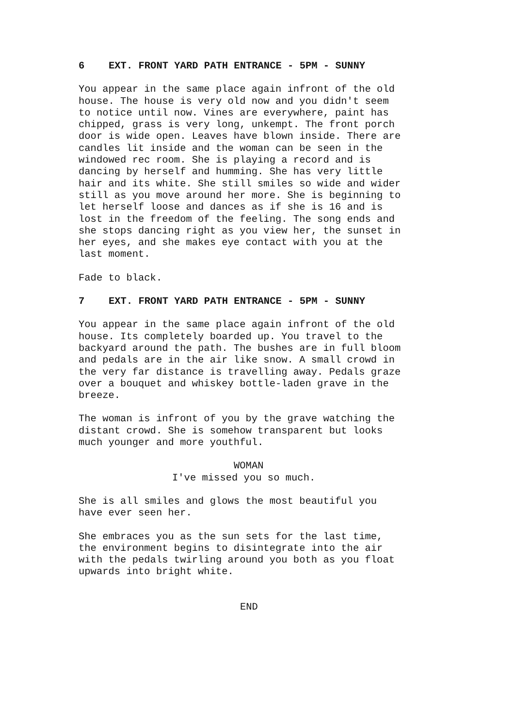6 EXT. FRONT YARD PATH ENTRANCE - 5PM - SUNNY
You appear in the same place again infront of the old house. The house is very old now and you didn't seem to notice until now. Vines are everywhere, paint has chipped, grass is very long, unkempt. The front porch door is wide open. Leaves have blown inside. There are candles lit inside and the woman can be seen in the windowed rec room. She is playing a record and is dancing by herself and humming. She has very little hair and its white. She still smiles so wide and wider still as you move around her more. She is beginning to let herself loose and dances as if she is 16 and is lost in the freedom of the feeling. The song ends and she stops dancing right as you view her, the sunset in her eyes, and she makes eye contact with you at the last moment.
Fade to black.
7 EXT. FRONT YARD PATH ENTRANCE - 5PM - SUNNY
You appear in the same place again infront of the old house. Its completely boarded up. You travel to the backyard around the path. The bushes are in full bloom and pedals are in the air like snow. A small crowd in the very far distance is travelling away. Pedals graze over a bouquet and whiskey bottle-laden grave in the breeze.
The woman is infront of you by the grave watching the distant crowd. She is somehow transparent but looks much younger and more youthful.
WOMAN
I've missed you so much.
She is all smiles and glows the most beautiful you have ever seen her.
She embraces you as the sun sets for the last time, the environment begins to disintegrate into the air with the pedals twirling around you both as you float upwards into bright white.
END